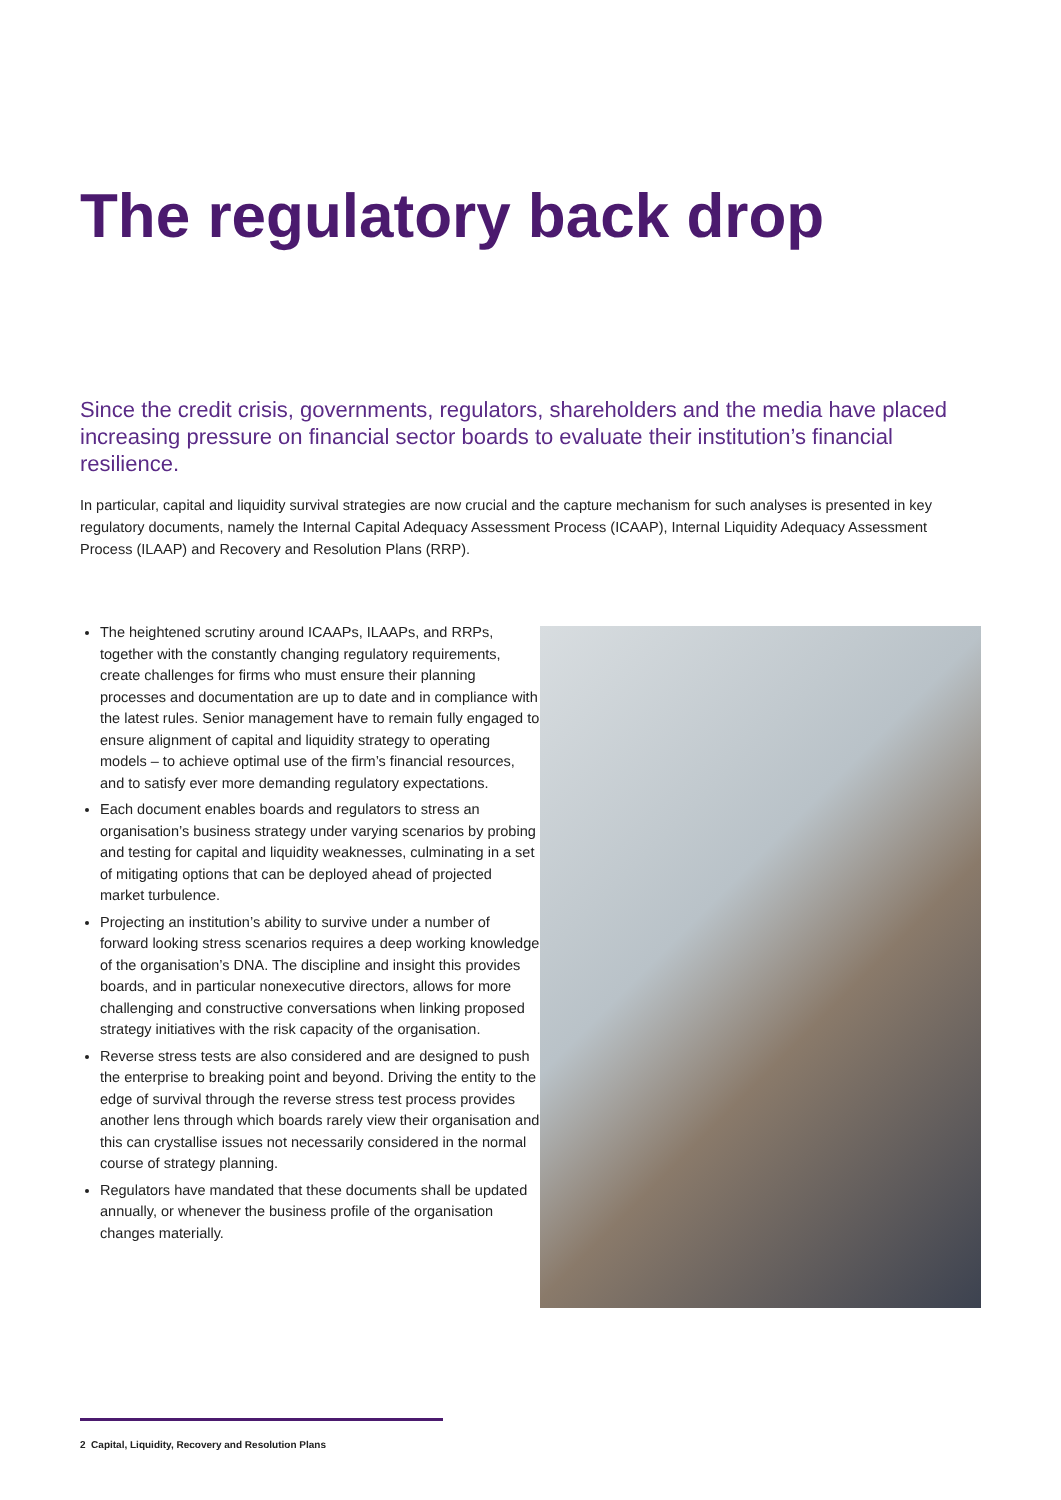The regulatory back drop
Since the credit crisis, governments, regulators, shareholders and the media have placed increasing pressure on financial sector boards to evaluate their institution’s financial resilience.
In particular, capital and liquidity survival strategies are now crucial and the capture mechanism for such analyses is presented in key regulatory documents, namely the Internal Capital Adequacy Assessment Process (ICAAP), Internal Liquidity Adequacy Assessment Process (ILAAP) and Recovery and Resolution Plans (RRP).
The heightened scrutiny around ICAAPs, ILAAPs, and RRPs, together with the constantly changing regulatory requirements, create challenges for firms who must ensure their planning processes and documentation are up to date and in compliance with the latest rules. Senior management have to remain fully engaged to ensure alignment of capital and liquidity strategy to operating models – to achieve optimal use of the firm’s financial resources, and to satisfy ever more demanding regulatory expectations.
Each document enables boards and regulators to stress an organisation’s business strategy under varying scenarios by probing and testing for capital and liquidity weaknesses, culminating in a set of mitigating options that can be deployed ahead of projected market turbulence.
Projecting an institution’s ability to survive under a number of forward looking stress scenarios requires a deep working knowledge of the organisation’s DNA. The discipline and insight this provides boards, and in particular nonexecutive directors, allows for more challenging and constructive conversations when linking proposed strategy initiatives with the risk capacity of the organisation.
Reverse stress tests are also considered and are designed to push the enterprise to breaking point and beyond. Driving the entity to the edge of survival through the reverse stress test process provides another lens through which boards rarely view their organisation and this can crystallise issues not necessarily considered in the normal course of strategy planning.
Regulators have mandated that these documents shall be updated annually, or whenever the business profile of the organisation changes materially.
2 Capital, Liquidity, Recovery and Resolution Plans